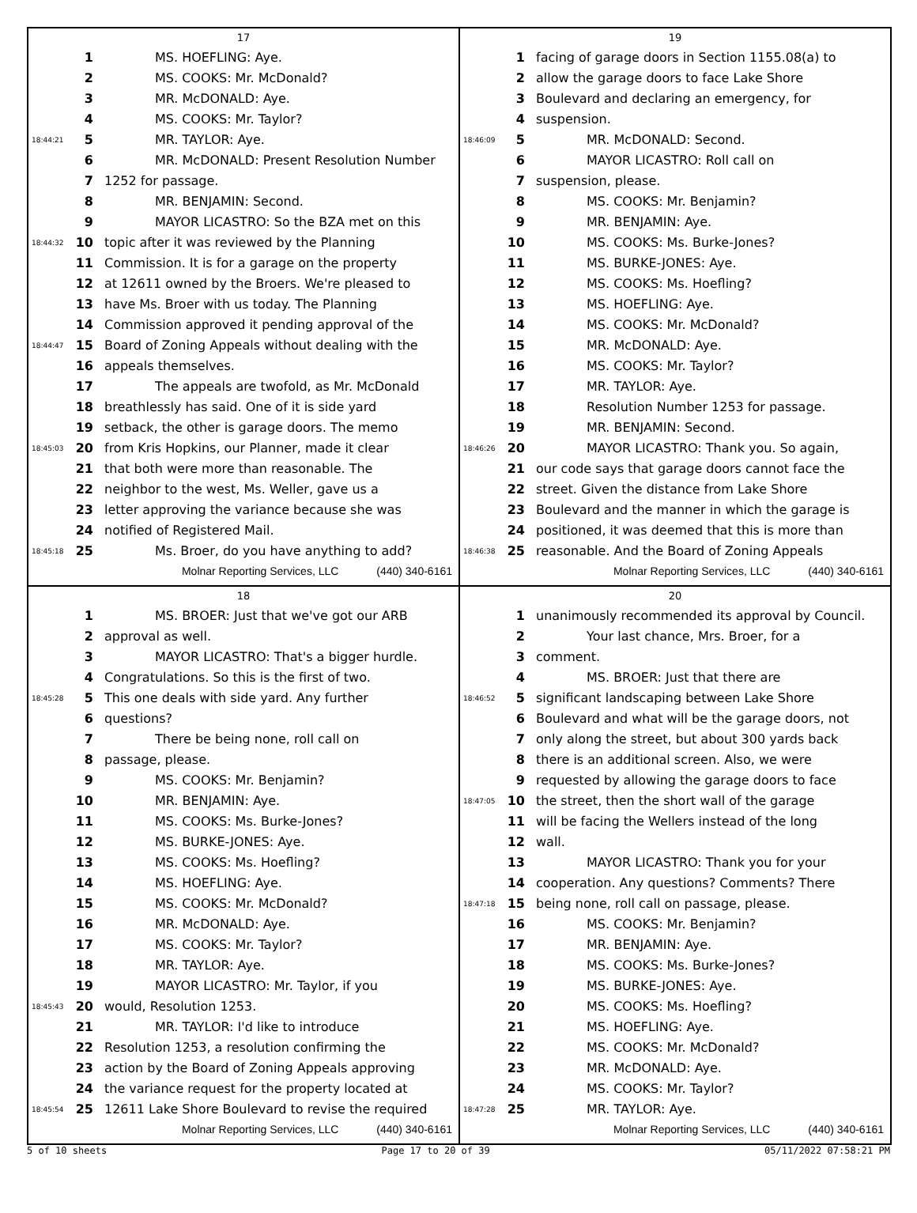17
1 MS. HOEFLING: Aye.
2 MS. COOKS: Mr. McDonald?
3 MR. McDONALD: Aye.
4 MS. COOKS: Mr. Taylor?
18:44:21 5 MR. TAYLOR: Aye.
6 MR. McDONALD: Present Resolution Number
7 1252 for passage.
8 MR. BENJAMIN: Second.
9 MAYOR LICASTRO: So the BZA met on this
18:44:32 10 topic after it was reviewed by the Planning
11 Commission. It is for a garage on the property
12 at 12611 owned by the Broers. We're pleased to
13 have Ms. Broer with us today. The Planning
14 Commission approved it pending approval of the
18:44:47 15 Board of Zoning Appeals without dealing with the
16 appeals themselves.
17 The appeals are twofold, as Mr. McDonald
18 breathlessly has said. One of it is side yard
19 setback, the other is garage doors. The memo
18:45:03 20 from Kris Hopkins, our Planner, made it clear
21 that both were more than reasonable. The
22 neighbor to the west, Ms. Weller, gave us a
23 letter approving the variance because she was
24 notified of Registered Mail.
18:45:18 25 Ms. Broer, do you have anything to add?
Molnar Reporting Services, LLC (440) 340-6161
19
1 facing of garage doors in Section 1155.08(a) to
2 allow the garage doors to face Lake Shore
3 Boulevard and declaring an emergency, for
4 suspension.
18:46:09 5 MR. McDONALD: Second.
6 MAYOR LICASTRO: Roll call on
7 suspension, please.
8 MS. COOKS: Mr. Benjamin?
9 MR. BENJAMIN: Aye.
10 MS. COOKS: Ms. Burke-Jones?
11 MS. BURKE-JONES: Aye.
12 MS. COOKS: Ms. Hoefling?
13 MS. HOEFLING: Aye.
14 MS. COOKS: Mr. McDonald?
15 MR. McDONALD: Aye.
16 MS. COOKS: Mr. Taylor?
17 MR. TAYLOR: Aye.
18 Resolution Number 1253 for passage.
19 MR. BENJAMIN: Second.
18:46:26 20 MAYOR LICASTRO: Thank you. So again,
21 our code says that garage doors cannot face the
22 street. Given the distance from Lake Shore
23 Boulevard and the manner in which the garage is
24 positioned, it was deemed that this is more than
18:46:38 25 reasonable. And the Board of Zoning Appeals
Molnar Reporting Services, LLC (440) 340-6161
18
1 MS. BROER: Just that we've got our ARB
2 approval as well.
3 MAYOR LICASTRO: That's a bigger hurdle.
4 Congratulations. So this is the first of two.
18:45:28 5 This one deals with side yard. Any further
6 questions?
7 There be being none, roll call on
8 passage, please.
9 MS. COOKS: Mr. Benjamin?
10 MR. BENJAMIN: Aye.
11 MS. COOKS: Ms. Burke-Jones?
12 MS. BURKE-JONES: Aye.
13 MS. COOKS: Ms. Hoefling?
14 MS. HOEFLING: Aye.
15 MS. COOKS: Mr. McDonald?
16 MR. McDONALD: Aye.
17 MS. COOKS: Mr. Taylor?
18 MR. TAYLOR: Aye.
19 MAYOR LICASTRO: Mr. Taylor, if you
18:45:43 20 would, Resolution 1253.
21 MR. TAYLOR: I'd like to introduce
22 Resolution 1253, a resolution confirming the
23 action by the Board of Zoning Appeals approving
24 the variance request for the property located at
18:45:54 25 12611 Lake Shore Boulevard to revise the required
Molnar Reporting Services, LLC (440) 340-6161
20
1 unanimously recommended its approval by Council.
2 Your last chance, Mrs. Broer, for a
3 comment.
4 MS. BROER: Just that there are
18:46:52 5 significant landscaping between Lake Shore
6 Boulevard and what will be the garage doors, not
7 only along the street, but about 300 yards back
8 there is an additional screen. Also, we were
9 requested by allowing the garage doors to face
18:47:05 10 the street, then the short wall of the garage
11 will be facing the Wellers instead of the long
12 wall.
13 MAYOR LICASTRO: Thank you for your
14 cooperation. Any questions? Comments? There
18:47:18 15 being none, roll call on passage, please.
16 MS. COOKS: Mr. Benjamin?
17 MR. BENJAMIN: Aye.
18 MS. COOKS: Ms. Burke-Jones?
19 MS. BURKE-JONES: Aye.
20 MS. COOKS: Ms. Hoefling?
21 MS. HOEFLING: Aye.
22 MS. COOKS: Mr. McDonald?
23 MR. McDONALD: Aye.
24 MS. COOKS: Mr. Taylor?
18:47:28 25 MR. TAYLOR: Aye.
Molnar Reporting Services, LLC (440) 340-6161
5 of 10 sheets Page 17 to 20 of 39 05/11/2022 07:58:21 PM